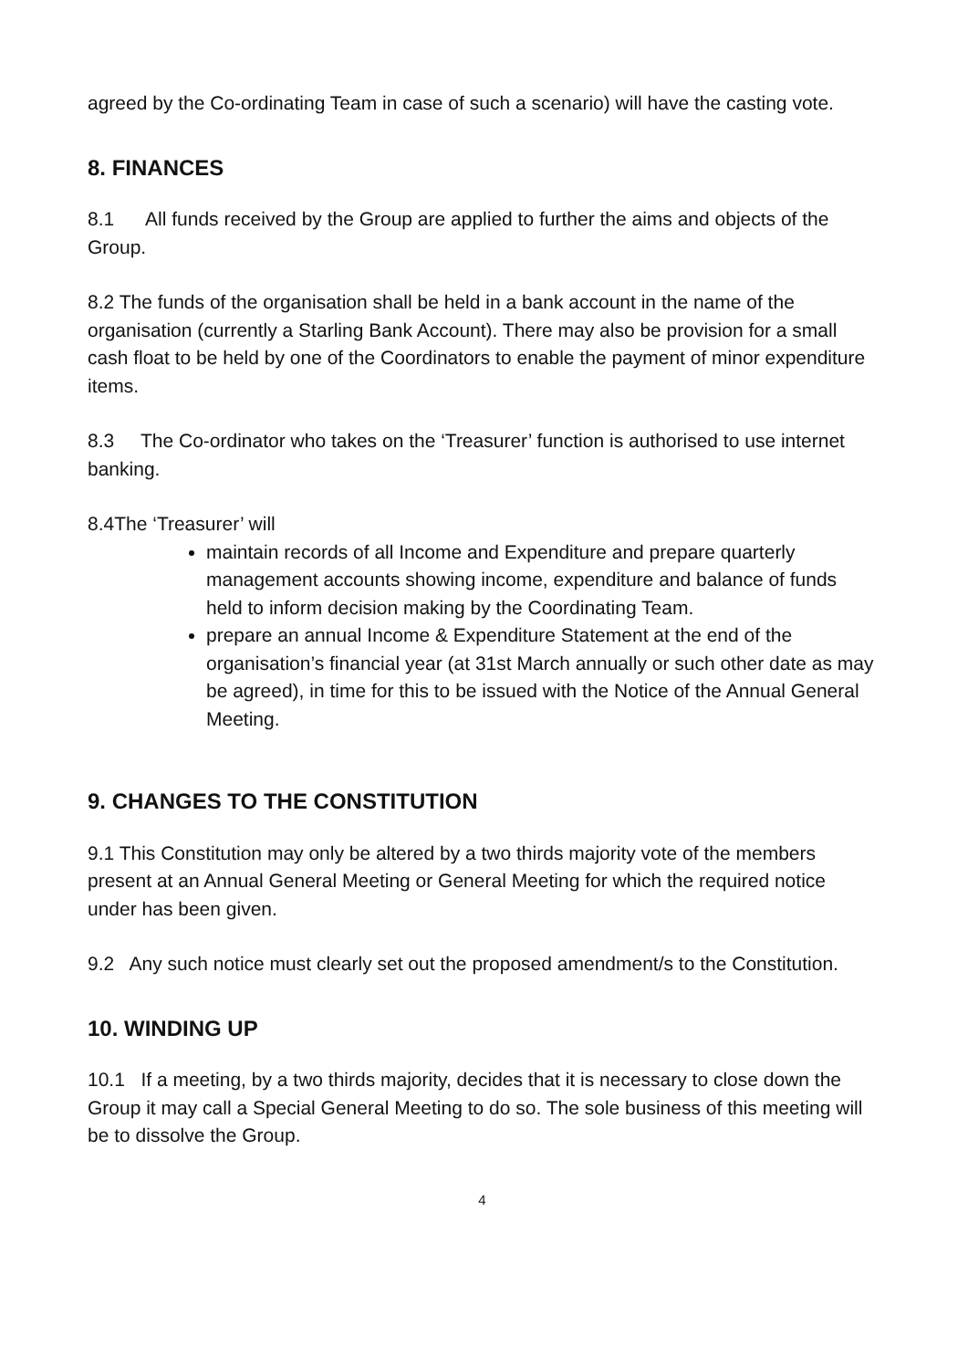agreed by the Co-ordinating Team in case of such a scenario) will have the casting vote.
8. FINANCES
8.1 All funds received by the Group are applied to further the aims and objects of the Group.
8.2 The funds of the organisation shall be held in a bank account in the name of the organisation (currently a Starling Bank Account). There may also be provision for a small cash float to be held by one of the Coordinators to enable the payment of minor expenditure items.
8.3 The Co-ordinator who takes on the ‘Treasurer’ function is authorised to use internet banking.
8.4The ‘Treasurer’ will
maintain records of all Income and Expenditure and prepare quarterly management accounts showing income, expenditure and balance of funds held to inform decision making by the Coordinating Team.
prepare an annual Income & Expenditure Statement at the end of the organisation’s financial year (at 31st March annually or such other date as may be agreed), in time for this to be issued with the Notice of the Annual General Meeting.
9. CHANGES TO THE CONSTITUTION
9.1 This Constitution may only be altered by a two thirds majority vote of the members present at an Annual General Meeting or General Meeting for which the required notice under has been given.
9.2 Any such notice must clearly set out the proposed amendment/s to the Constitution.
10. WINDING UP
10.1 If a meeting, by a two thirds majority, decides that it is necessary to close down the Group it may call a Special General Meeting to do so. The sole business of this meeting will be to dissolve the Group.
4